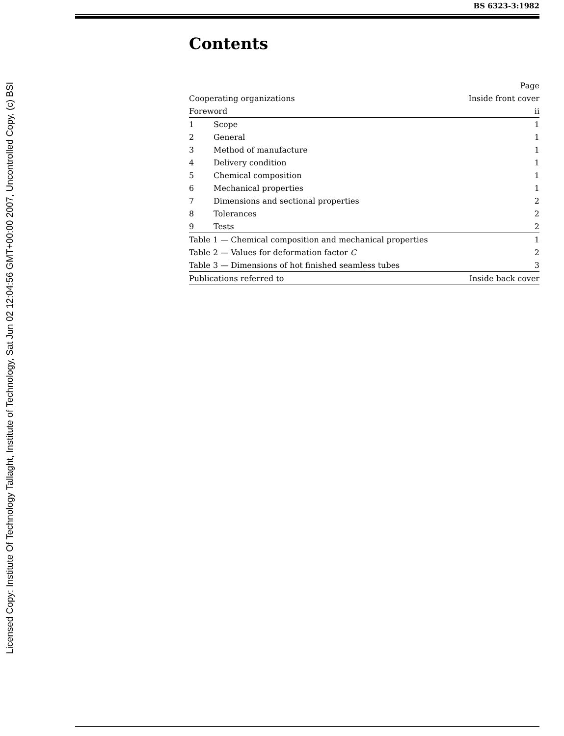Licensed Copy: Institute Of Technology Tallaght, Institute of Technology, Sat Jun 02 12:04:56 GMT+00:00 2007, Uncontrolled Copy, (c) BSI
BS 6323-3:1982
Contents
| | | Page |
| Cooperating organizations | | Inside front cover |
| Foreword | | ii |
| 1 | Scope | 1 |
| 2 | General | 1 |
| 3 | Method of manufacture | 1 |
| 4 | Delivery condition | 1 |
| 5 | Chemical composition | 1 |
| 6 | Mechanical properties | 1 |
| 7 | Dimensions and sectional properties | 2 |
| 8 | Tolerances | 2 |
| 9 | Tests | 2 |
| Table 1 — Chemical composition and mechanical properties | | 1 |
| Table 2 — Values for deformation factor C | | 2 |
| Table 3 — Dimensions of hot finished seamless tubes | | 3 |
| Publications referred to | | Inside back cover |